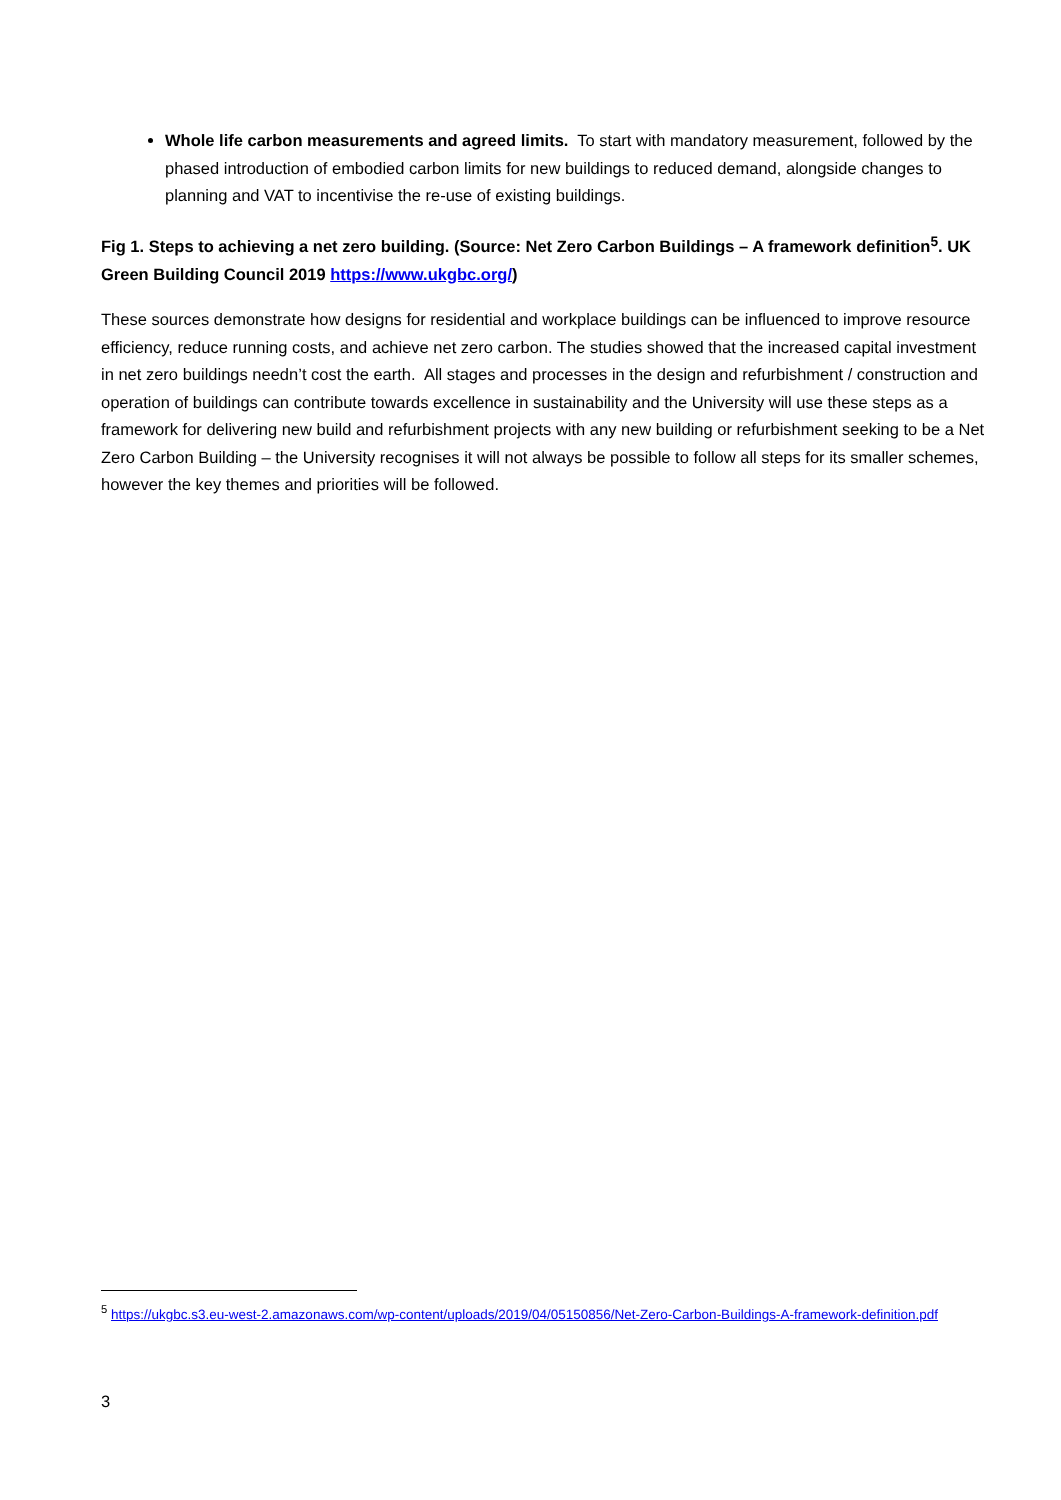Whole life carbon measurements and agreed limits. To start with mandatory measurement, followed by the phased introduction of embodied carbon limits for new buildings to reduced demand, alongside changes to planning and VAT to incentivise the re-use of existing buildings.
Fig 1. Steps to achieving a net zero building. (Source: Net Zero Carbon Buildings – A framework definition<sup>5</sup>. UK Green Building Council 2019 https://www.ukgbc.org/)
These sources demonstrate how designs for residential and workplace buildings can be influenced to improve resource efficiency, reduce running costs, and achieve net zero carbon. The studies showed that the increased capital investment in net zero buildings needn’t cost the earth. All stages and processes in the design and refurbishment / construction and operation of buildings can contribute towards excellence in sustainability and the University will use these steps as a framework for delivering new build and refurbishment projects with any new building or refurbishment seeking to be a Net Zero Carbon Building – the University recognises it will not always be possible to follow all steps for its smaller schemes, however the key themes and priorities will be followed.
<sup>5</sup> https://ukgbc.s3.eu-west-2.amazonaws.com/wp-content/uploads/2019/04/05150856/Net-Zero-Carbon-Buildings-A-framework-definition.pdf
3